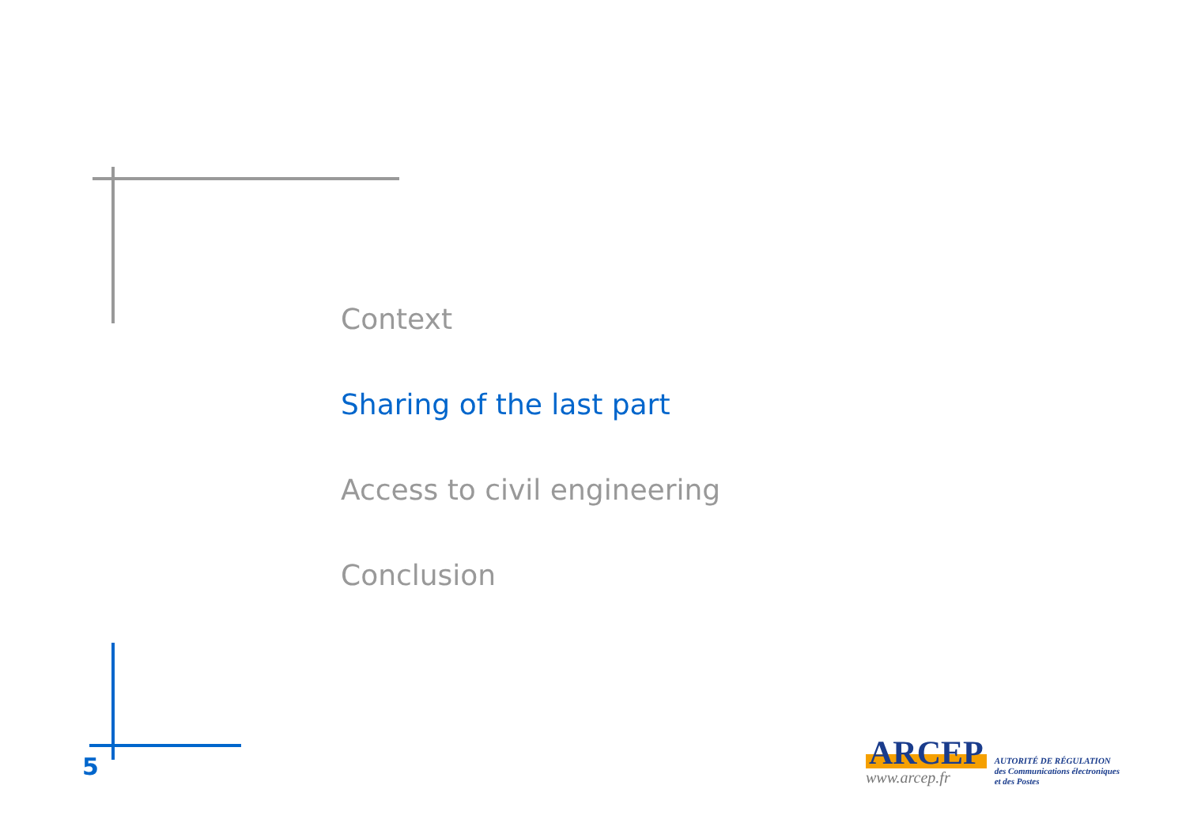Context
Sharing of the last part
Access to civil engineering
Conclusion
5
ARCEP
www.arcep.fr
AUTORITÉ DE RÉGULATION
des Communications électroniques
et des Postes